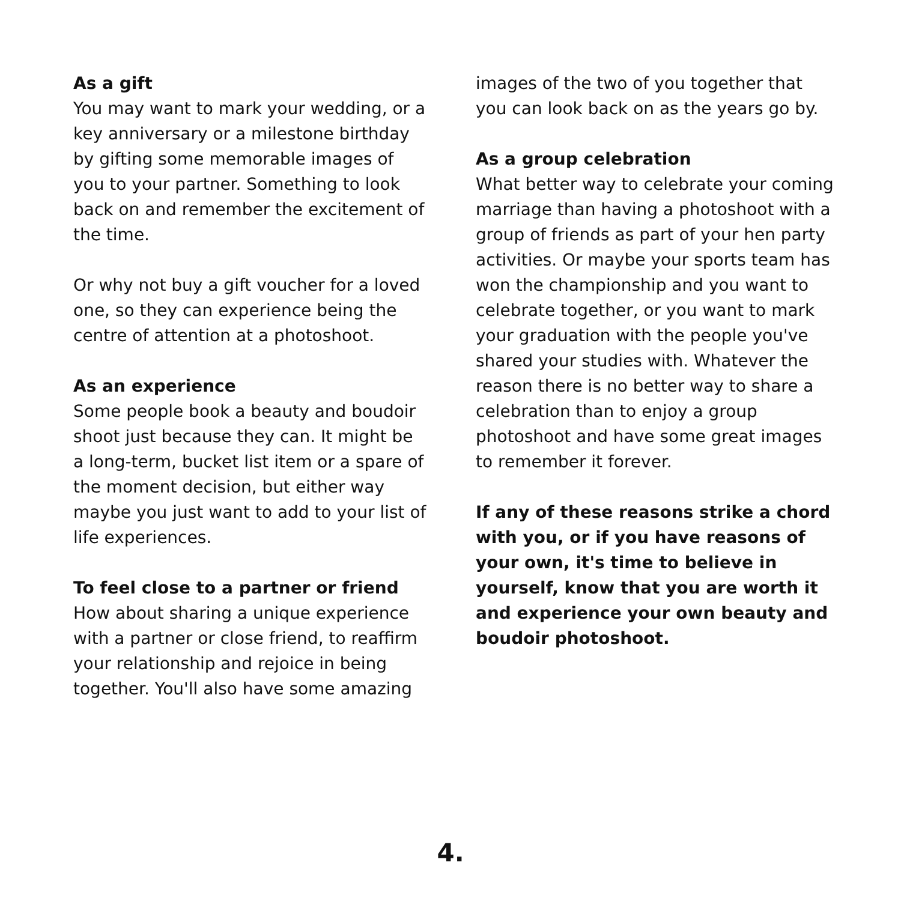As a gift
You may want to mark your wedding, or a key anniversary or a milestone birthday by gifting some memorable images of you to your partner. Something to look back on and remember the excitement of the time.
Or why not buy a gift voucher for a loved one, so they can experience being the centre of attention at a photoshoot.
As an experience
Some people book a beauty and boudoir shoot just because they can. It might be a long-term, bucket list item or a spare of the moment decision, but either way maybe you just want to add to your list of life experiences.
To feel close to a partner or friend
How about sharing a unique experience with a partner or close friend, to reaffirm your relationship and rejoice in being together. You'll also have some amazing
images of the two of you together that you can look back on as the years go by.
As a group celebration
What better way to celebrate your coming marriage than having a photoshoot with a group of friends as part of your hen party activities. Or maybe your sports team has won the championship and you want to celebrate together, or you want to mark your graduation with the people you've shared your studies with. Whatever the reason there is no better way to share a celebration than to enjoy a group photoshoot and have some great images to remember it forever.
If any of these reasons strike a chord with you, or if you have reasons of your own, it's time to believe in yourself, know that you are worth it and experience your own beauty and boudoir photoshoot.
4.